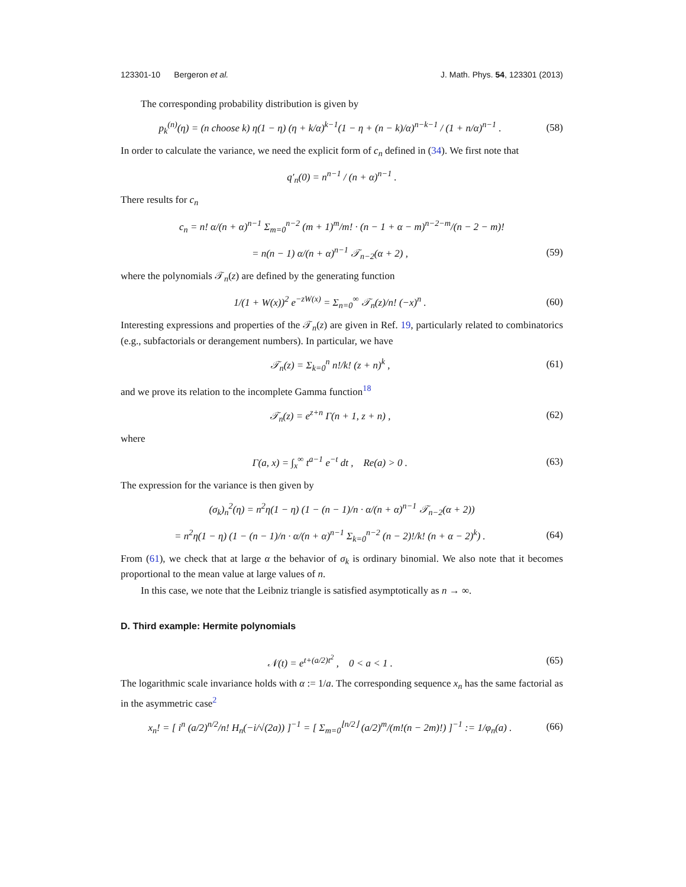123301-10 Bergeron et al. J. Math. Phys. 54, 123301 (2013)
The corresponding probability distribution is given by
p<sub>k</sub><sup>(n)</sup>(η) = (n choose k) η(1 − η) (η + k/α)<sup>k−1</sup>(1 − η + (n − k)/α)<sup>n−k−1</sup> / (1 + n/α)<sup>n−1</sup> . (58)
In order to calculate the variance, we need the explicit form of c<sub>n</sub> defined in (34). We first note that
q′<sub>n</sub>(0) = n<sup>n−1</sup> / (n + α)<sup>n−1</sup> .
There results for c<sub>n</sub>
c<sub>n</sub> = n! α/(n + α)<sup>n−1</sup> Σ<sub>m=0</sub><sup>n−2</sup> (m + 1)<sup>m</sup>/m! · (n − 1 + α − m)<sup>n−2−m</sup>/(n − 2 − m)!
= n(n − 1) α/(n + α)<sup>n−1</sup> 𝒯<sub>n−2</sub>(α + 2) , (59)
where the polynomials 𝒯<sub>n</sub>(z) are defined by the generating function
1/(1 + W(x))<sup>2</sup> e<sup>−zW(x)</sup> = Σ<sub>n=0</sub><sup>∞</sup> 𝒯<sub>n</sub>(z)/n! (−x)<sup>n</sup> . (60)
Interesting expressions and properties of the 𝒯<sub>n</sub>(z) are given in Ref. 19, particularly related to combinatorics (e.g., subfactorials or derangement numbers). In particular, we have
𝒯<sub>n</sub>(z) = Σ<sub>k=0</sub><sup>n</sup> n!/k! (z + n)<sup>k</sup> , (61)
and we prove its relation to the incomplete Gamma function<sup>18</sup>
𝒯<sub>n</sub>(z) = e<sup>z+n</sup> Γ(n + 1, z + n) , (62)
where
Γ(a, x) = ∫<sub>x</sub><sup>∞</sup> t<sup>a−1</sup> e<sup>−t</sup> dt , Re(a) > 0 . (63)
The expression for the variance is then given by
(σ<sub>k</sub>)<sub>n</sub><sup>2</sup>(η) = n<sup>2</sup>η(1 − η) (1 − (n − 1)/n · α/(n + α)<sup>n−1</sup> 𝒯<sub>n−2</sub>(α + 2))
= n<sup>2</sup>η(1 − η) (1 − (n − 1)/n · α/(n + α)<sup>n−1</sup> Σ<sub>k=0</sub><sup>n−2</sup> (n − 2)!/k! (n + α − 2)<sup>k</sup>) . (64)
From (61), we check that at large α the behavior of σ<sub>k</sub> is ordinary binomial. We also note that it becomes proportional to the mean value at large values of n.
In this case, we note that the Leibniz triangle is satisfied asymptotically as n → ∞.
D. Third example: Hermite polynomials
𝒩(t) = e<sup>t+(a/2)t<sup>2</sup></sup> , 0 < a < 1 . (65)
The logarithmic scale invariance holds with α := 1/a. The corresponding sequence x<sub>n</sub> has the same factorial as in the asymmetric case<sup>2</sup>
x<sub>n</sub>! = [ i<sup>n</sup> (a/2)<sup>n/2</sup>/n! H<sub>n</sub>(−i/√(2a)) ]<sup>−1</sup> = [ Σ<sub>m=0</sub><sup>⌊n/2⌋</sup> (a/2)<sup>m</sup>/(m!(n − 2m)!) ]<sup>−1</sup> := 1/φ<sub>n</sub>(a) . (66)